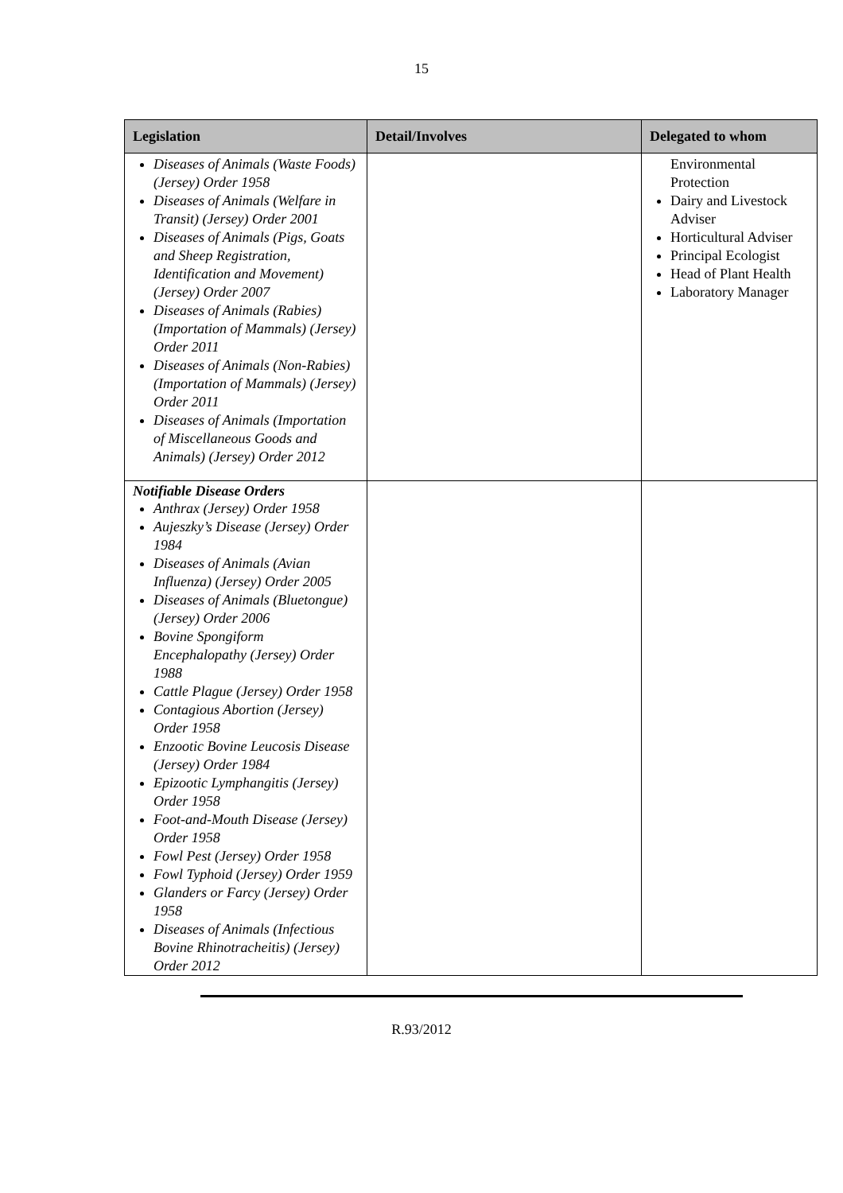15
| Legislation | Detail/Involves | Delegated to whom |
| --- | --- | --- |
| Diseases of Animals (Waste Foods) (Jersey) Order 1958 Diseases of Animals (Welfare in Transit) (Jersey) Order 2001 Diseases of Animals (Pigs, Goats and Sheep Registration, Identification and Movement) (Jersey) Order 2007 Diseases of Animals (Rabies) (Importation of Mammals) (Jersey) Order 2011 Diseases of Animals (Non-Rabies) (Importation of Mammals) (Jersey) Order 2011 Diseases of Animals (Importation of Miscellaneous Goods and Animals) (Jersey) Order 2012 | | Environmental Protection Dairy and Livestock Adviser Horticultural Adviser Principal Ecologist Head of Plant Health Laboratory Manager |
| Notifiable Disease Orders Anthrax (Jersey) Order 1958 Aujeszky’s Disease (Jersey) Order 1984 Diseases of Animals (Avian Influenza) (Jersey) Order 2005 Diseases of Animals (Bluetongue) (Jersey) Order 2006 Bovine Spongiform Encephalopathy (Jersey) Order 1988 Cattle Plague (Jersey) Order 1958 Contagious Abortion (Jersey) Order 1958 Enzootic Bovine Leucosis Disease (Jersey) Order 1984 Epizootic Lymphangitis (Jersey) Order 1958 Foot-and-Mouth Disease (Jersey) Order 1958 Fowl Pest (Jersey) Order 1958 Fowl Typhoid (Jersey) Order 1959 Glanders or Farcy (Jersey) Order 1958 Diseases of Animals (Infectious Bovine Rhinotracheitis) (Jersey) Order 2012 | | |
R.93/2012